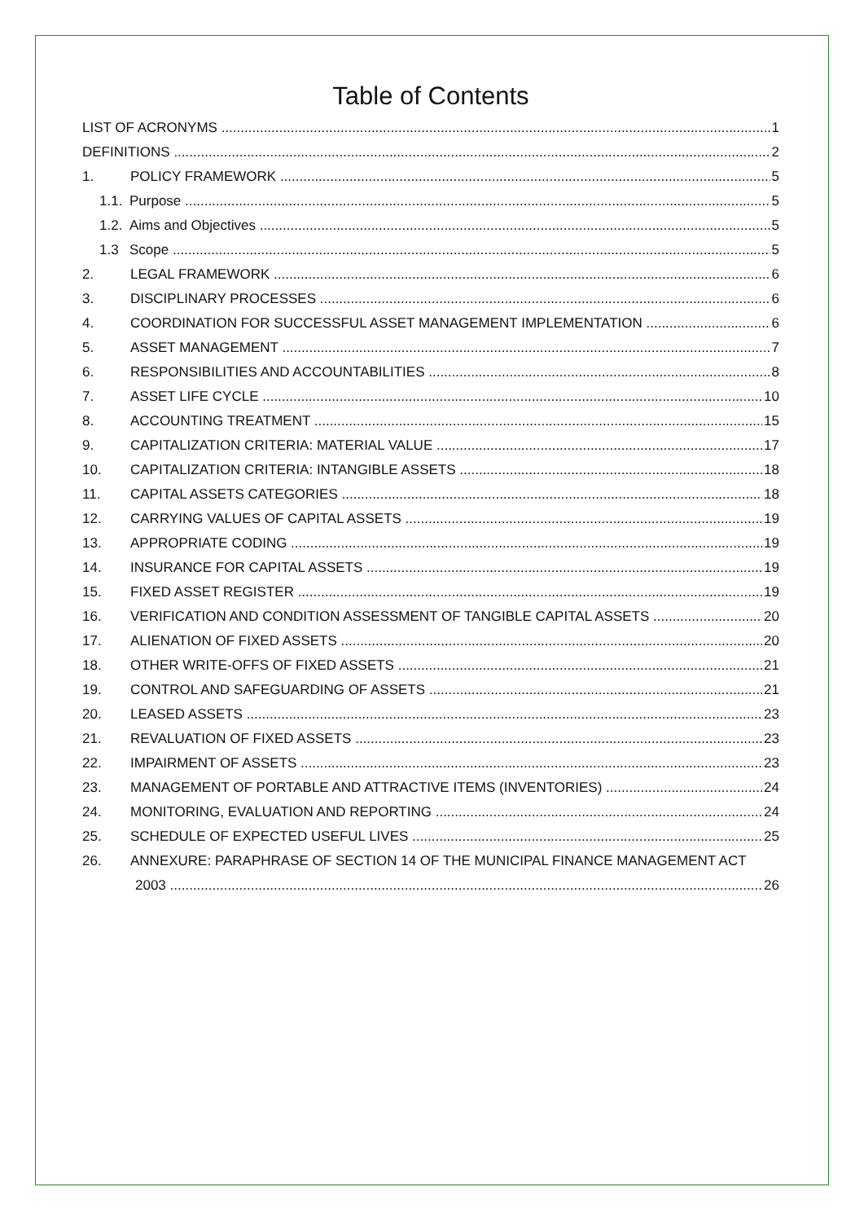Table of Contents
LIST OF ACRONYMS 1
DEFINITIONS 2
1. POLICY FRAMEWORK 5
1.1. Purpose 5
1.2. Aims and Objectives 5
1.3 Scope 5
2. LEGAL FRAMEWORK 6
3. DISCIPLINARY PROCESSES 6
4. COORDINATION FOR SUCCESSFUL ASSET MANAGEMENT IMPLEMENTATION 6
5. ASSET MANAGEMENT 7
6. RESPONSIBILITIES AND ACCOUNTABILITIES 8
7. ASSET LIFE CYCLE 10
8. ACCOUNTING TREATMENT 15
9. CAPITALIZATION CRITERIA: MATERIAL VALUE 17
10. CAPITALIZATION CRITERIA: INTANGIBLE ASSETS 18
11. CAPITAL ASSETS CATEGORIES 18
12. CARRYING VALUES OF CAPITAL ASSETS 19
13. APPROPRIATE CODING 19
14. INSURANCE FOR CAPITAL ASSETS 19
15. FIXED ASSET REGISTER 19
16. VERIFICATION AND CONDITION ASSESSMENT OF TANGIBLE CAPITAL ASSETS 20
17. ALIENATION OF FIXED ASSETS 20
18. OTHER WRITE-OFFS OF FIXED ASSETS 21
19. CONTROL AND SAFEGUARDING OF ASSETS 21
20. LEASED ASSETS 23
21. REVALUATION OF FIXED ASSETS 23
22. IMPAIRMENT OF ASSETS 23
23. MANAGEMENT OF PORTABLE AND ATTRACTIVE ITEMS (INVENTORIES) 24
24. MONITORING, EVALUATION AND REPORTING 24
25. SCHEDULE OF EXPECTED USEFUL LIVES 25
26. ANNEXURE: PARAPHRASE OF SECTION 14 OF THE MUNICIPAL FINANCE MANAGEMENT ACT
2003 26